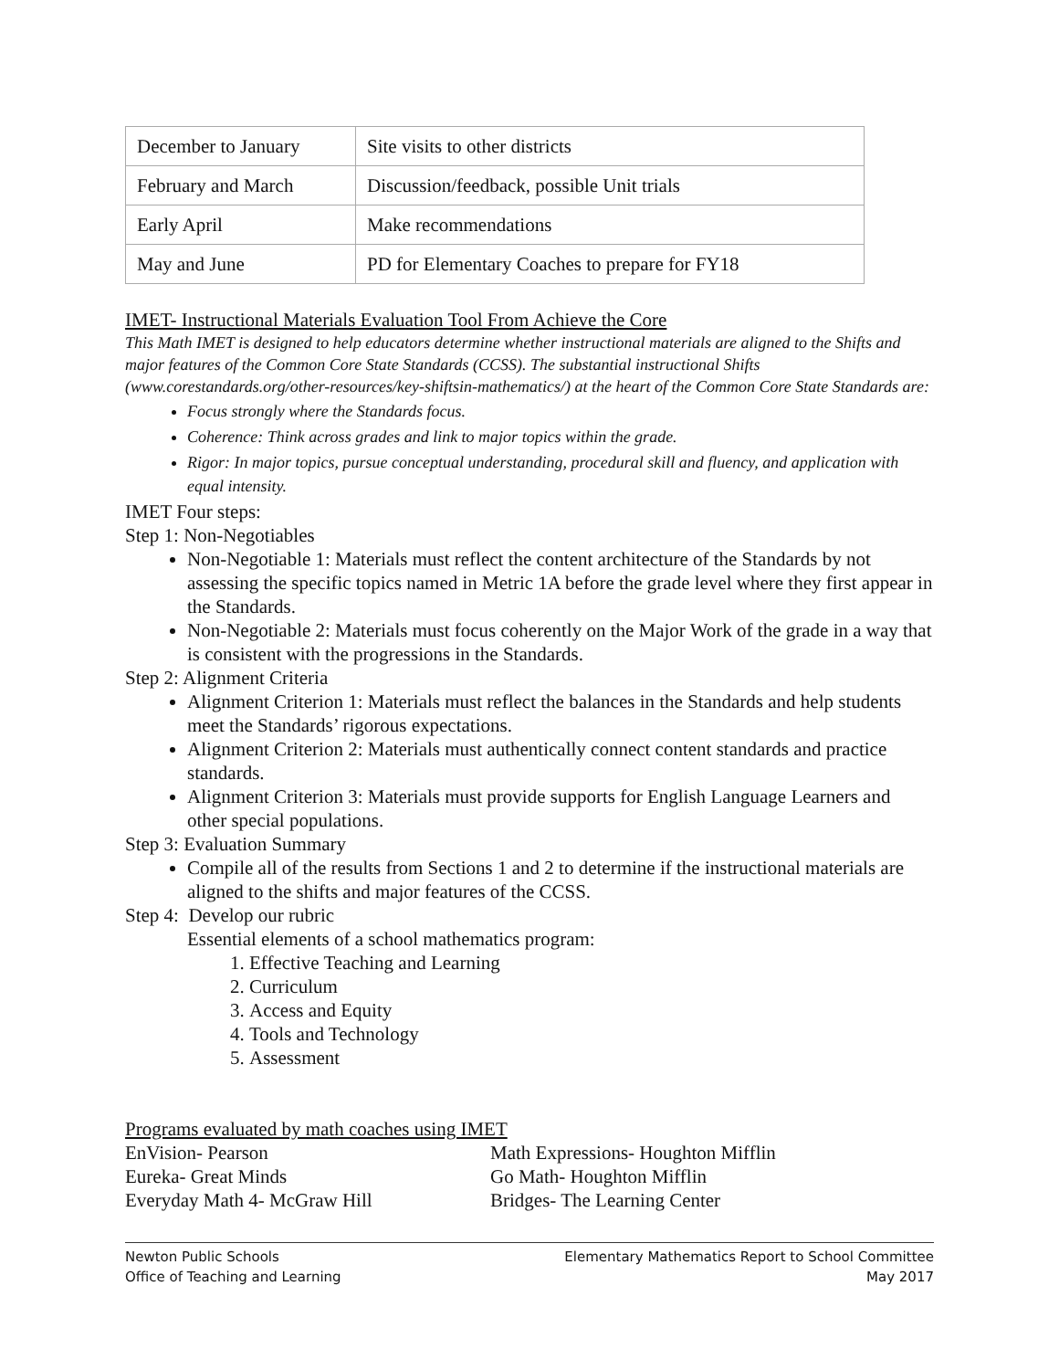| December to January | Site visits to other districts |
| February and March | Discussion/feedback, possible Unit trials |
| Early April | Make recommendations |
| May and June | PD for Elementary Coaches to prepare for FY18 |
IMET- Instructional Materials Evaluation Tool From Achieve the Core
This Math IMET is designed to help educators determine whether instructional materials are aligned to the Shifts and major features of the Common Core State Standards (CCSS). The substantial instructional Shifts (www.corestandards.org/other-resources/key-shiftsin-mathematics/) at the heart of the Common Core State Standards are:
Focus strongly where the Standards focus.
Coherence: Think across grades and link to major topics within the grade.
Rigor: In major topics, pursue conceptual understanding, procedural skill and fluency, and application with equal intensity.
IMET Four steps:
Step 1: Non-Negotiables
Non-Negotiable 1: Materials must reflect the content architecture of the Standards by not assessing the specific topics named in Metric 1A before the grade level where they first appear in the Standards.
Non-Negotiable 2: Materials must focus coherently on the Major Work of the grade in a way that is consistent with the progressions in the Standards.
Step 2: Alignment Criteria
Alignment Criterion 1: Materials must reflect the balances in the Standards and help students meet the Standards’ rigorous expectations.
Alignment Criterion 2: Materials must authentically connect content standards and practice standards.
Alignment Criterion 3: Materials must provide supports for English Language Learners and other special populations.
Step 3: Evaluation Summary
Compile all of the results from Sections 1 and 2 to determine if the instructional materials are aligned to the shifts and major features of the CCSS.
Step 4: Develop our rubric
Essential elements of a school mathematics program:
1. Effective Teaching and Learning
2. Curriculum
3. Access and Equity
4. Tools and Technology
5. Assessment
Programs evaluated by math coaches using IMET
EnVision- Pearson
Eureka- Great Minds
Everyday Math 4- McGraw Hill
Math Expressions- Houghton Mifflin
Go Math- Houghton Mifflin
Bridges- The Learning Center
Newton Public Schools
Office of Teaching and Learning
Elementary Mathematics Report to School Committee
May 2017